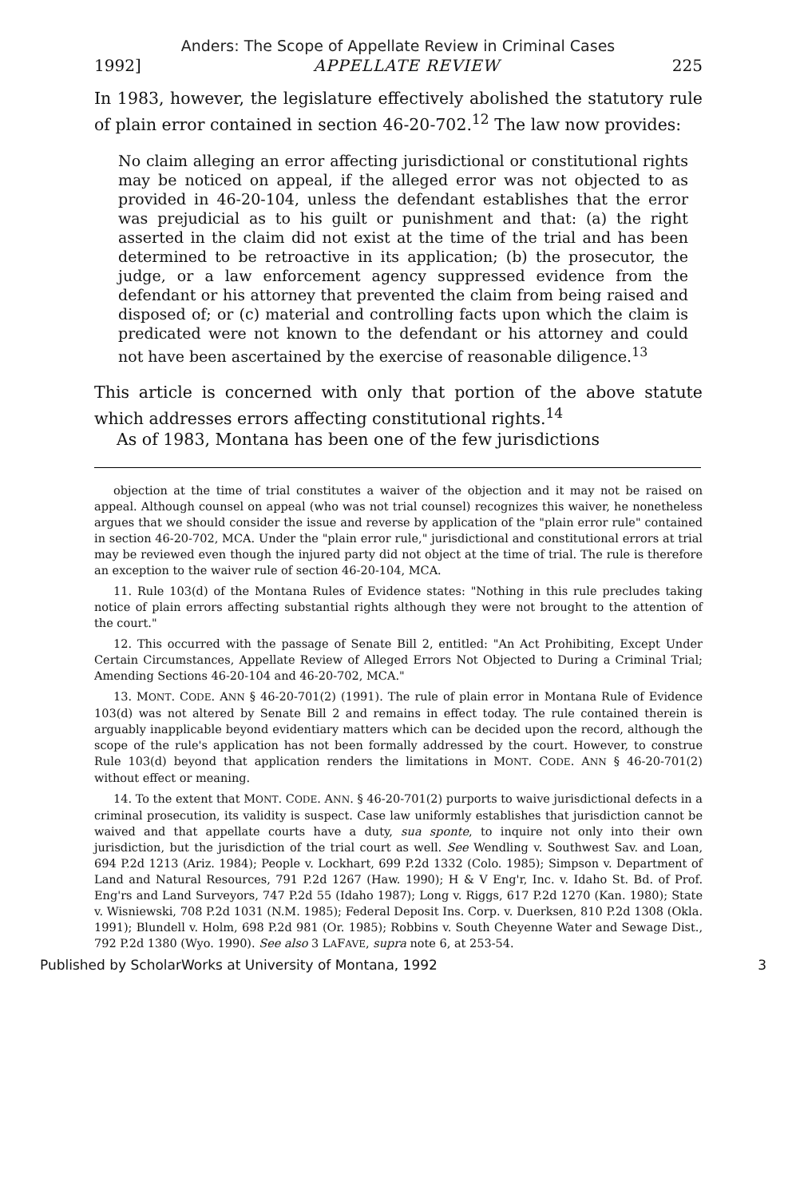Anders: The Scope of Appellate Review in Criminal Cases
1992] APPELLATE REVIEW 225
In 1983, however, the legislature effectively abolished the statutory rule of plain error contained in section 46-20-702.<sup>12</sup> The law now provides:
No claim alleging an error affecting jurisdictional or constitutional rights may be noticed on appeal, if the alleged error was not objected to as provided in 46-20-104, unless the defendant establishes that the error was prejudicial as to his guilt or punishment and that: (a) the right asserted in the claim did not exist at the time of the trial and has been determined to be retroactive in its application; (b) the prosecutor, the judge, or a law enforcement agency suppressed evidence from the defendant or his attorney that prevented the claim from being raised and disposed of; or (c) material and controlling facts upon which the claim is predicated were not known to the defendant or his attorney and could not have been ascertained by the exercise of reasonable diligence.<sup>13</sup>
This article is concerned with only that portion of the above statute which addresses errors affecting constitutional rights.<sup>14</sup>
As of 1983, Montana has been one of the few jurisdictions
objection at the time of trial constitutes a waiver of the objection and it may not be raised on appeal. Although counsel on appeal (who was not trial counsel) recognizes this waiver, he nonetheless argues that we should consider the issue and reverse by application of the "plain error rule" contained in section 46-20-702, MCA. Under the "plain error rule," jurisdictional and constitutional errors at trial may be reviewed even though the injured party did not object at the time of trial. The rule is therefore an exception to the waiver rule of section 46-20-104, MCA.
11. Rule 103(d) of the Montana Rules of Evidence states: "Nothing in this rule precludes taking notice of plain errors affecting substantial rights although they were not brought to the attention of the court."
12. This occurred with the passage of Senate Bill 2, entitled: "An Act Prohibiting, Except Under Certain Circumstances, Appellate Review of Alleged Errors Not Objected to During a Criminal Trial; Amending Sections 46-20-104 and 46-20-702, MCA."
13. MONT. CODE. ANN § 46-20-701(2) (1991). The rule of plain error in Montana Rule of Evidence 103(d) was not altered by Senate Bill 2 and remains in effect today. The rule contained therein is arguably inapplicable beyond evidentiary matters which can be decided upon the record, although the scope of the rule's application has not been formally addressed by the court. However, to construe Rule 103(d) beyond that application renders the limitations in MONT. CODE. ANN § 46-20-701(2) without effect or meaning.
14. To the extent that MONT. CODE. ANN. § 46-20-701(2) purports to waive jurisdictional defects in a criminal prosecution, its validity is suspect. Case law uniformly establishes that jurisdiction cannot be waived and that appellate courts have a duty, sua sponte, to inquire not only into their own jurisdiction, but the jurisdiction of the trial court as well. See Wendling v. Southwest Sav. and Loan, 694 P.2d 1213 (Ariz. 1984); People v. Lockhart, 699 P.2d 1332 (Colo. 1985); Simpson v. Department of Land and Natural Resources, 791 P.2d 1267 (Haw. 1990); H & V Eng'r, Inc. v. Idaho St. Bd. of Prof. Eng'rs and Land Surveyors, 747 P.2d 55 (Idaho 1987); Long v. Riggs, 617 P.2d 1270 (Kan. 1980); State v. Wisniewski, 708 P.2d 1031 (N.M. 1985); Federal Deposit Ins. Corp. v. Duerksen, 810 P.2d 1308 (Okla. 1991); Blundell v. Holm, 698 P.2d 981 (Or. 1985); Robbins v. South Cheyenne Water and Sewage Dist., 792 P.2d 1380 (Wyo. 1990). See also 3 LAFAVE, supra note 6, at 253-54.
Published by ScholarWorks at University of Montana, 1992 3